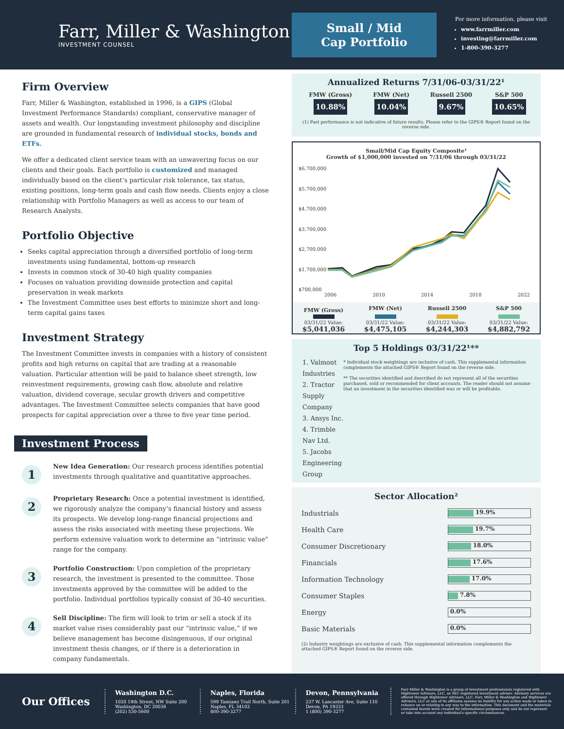Farr, Miller & Washington
INVESTMENT COUNSEL
Small / Mid
Cap Portfolio
For more information, please visit
www.farrmiller.com
investing@farrmiller.com
1-800-390-3277
Firm Overview
Farr, Miller & Washington, established in 1996, is a GIPS (Global Investment Performance Standards) compliant, conservative manager of assets and wealth. Our longstanding investment philosophy and discipline are grounded in fundamental research of individual stocks, bonds and ETFs.
We offer a dedicated client service team with an unwavering focus on our clients and their goals. Each portfolio is customized and managed individually based on the client’s particular risk tolerance, tax status, existing positions, long-term goals and cash flow needs. Clients enjoy a close relationship with Portfolio Managers as well as access to our team of Research Analysts.
Portfolio Objective
Seeks capital appreciation through a diversified portfolio of long-term investments using fundamental, bottom-up research
Invests in common stock of 30-40 high quality companies
Focuses on valuation providing downside protection and capital preservation in weak markets
The Investment Committee uses best efforts to minimize short and long-term capital gains taxes
Investment Strategy
The Investment Committee invests in companies with a history of consistent profits and high returns on capital that are trading at a reasonable valuation. Particular attention will be paid to balance sheet strength, low reinvestment requirements, growing cash flow, absolute and relative valuation, dividend coverage, secular growth drivers and competitive advantages. The Investment Committee selects companies that have good prospects for capital appreciation over a three to five year time period.
Investment Process
1
New Idea Generation: Our research process identifies potential investments through qualitative and quantitative approaches.
2
Proprietary Research: Once a potential investment is identified, we rigorously analyze the company’s financial history and assess its prospects. We develop long-range financial projections and assess the risks associated with meeting these projections. We perform extensive valuation work to determine an “intrinsic value” range for the company.
3
Portfolio Construction: Upon completion of the proprietary research, the investment is presented to the committee. Those investments approved by the committee will be added to the portfolio. Individual portfolios typically consist of 30-40 securities.
4
Sell Discipline: The firm will look to trim or sell a stock if its market value rises considerably past our “intrinsic value,” if we believe management has become disingenuous, if our original investment thesis changes, or if there is a deterioration in company fundamentals.
Annualized Returns 7/31/06-03/31/22¹
| FMW (Gross) | FMW (Net) | Russell 2500 | S&P 500 |
| --- | --- | --- | --- |
| 10.88% | 10.04% | 9.67% | 10.65% |
(1) Past performance is not indicative of future results. Please refer to the GIPS® Report found on the reverse side.
Small/Mid Cap Equity Composite¹
Growth of $1,000,000 invested on 7/31/06 through 03/31/22
$6,700,000
$5,700,000
$4,700,000
$3,700,000
$2,700,000
$1,700,000
$700,000
2006 2010 2014 2018 2022
| FMW (Gross) | FMW (Net) | Russell 2500 | S&P 500 |
| --- | --- | --- | --- |
| 03/31/22 Value: $5,041,036 | 03/31/22 Value: $4,475,105 | 03/31/22 Value: $4,244,303 | 03/31/22 Value: $4,882,792 |
Top 5 Holdings 03/31/22¹**
1. Valmont Industries
2. Tractor Supply Company
3. Ansys Inc.
4. Trimble Nav Ltd.
5. Jacobs Engineering Group
* Individual stock weightings are inclusive of cash. This supplemental information complements the attached GIPS® Report found on the reverse side.
** The securities identified and described do not represent all of the securities purchased, sold or recommended for client accounts. The reader should not assume that an investment in the securities identified was or will be profitable.
Sector Allocation²
| Industrials | 19.9% |
| Health Care | 19.7% |
| Consumer Discretionary | 18.0% |
| Financials | 17.6% |
| Information Technology | 17.0% |
| Consumer Staples | 7.8% |
| Energy | 0.0% |
| Basic Materials | 0.0% |
(2) Industry weightings are exclusive of cash. This supplemental information complements the attached GIPS® Report found on the reverse side.
Our Offices
Washington D.C.
1020 19th Street, NW Suite 200
Washington, DC 20036
(202) 530-5600
Naples, Florida
599 Tamiami Trail North, Suite 201
Naples, FL 34102
800-390-3277
Devon, Pennsylvania
237 W. Lancaster Ave, Suite 110
Devon, PA 19333
1 (800) 390-3277
Farr Miller & Washington is a group of investment professionals registered with Hightower Advisors, LLC, an SEC registered investment adviser. Advisory services are offered through Hightower Advisors, LLC. Farr, Miller & Washington and Hightower Advisors, LLC or any of its affiliates assume no liability for any action made or taken in reliance on or relating in any way to the information. This document and the materials contained herein were created for informational purposes only and do not represent or take into account any individual's specific circumstances.